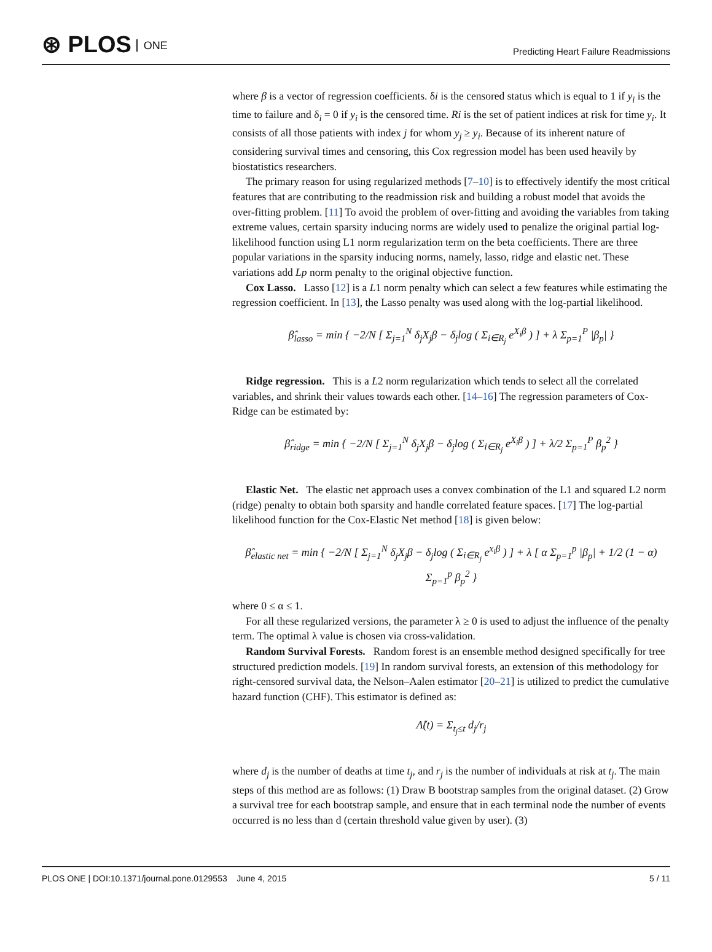⊛ PLOS ONE
Predicting Heart Failure Readmissions
where β is a vector of regression coefficients. δi is the censored status which is equal to 1 if y<sub>i</sub> is the time to failure and δ<sub>i</sub> = 0 if y<sub>i</sub> is the censored time. Ri is the set of patient indices at risk for time y<sub>i</sub>. It consists of all those patients with index j for whom y<sub>j</sub> ≥ y<sub>i</sub>. Because of its inherent nature of considering survival times and censoring, this Cox regression model has been used heavily by biostatistics researchers.
The primary reason for using regularized methods [7–10] is to effectively identify the most critical features that are contributing to the readmission risk and building a robust model that avoids the over-fitting problem. [11] To avoid the problem of over-fitting and avoiding the variables from taking extreme values, certain sparsity inducing norms are widely used to penalize the original partial log-likelihood function using L1 norm regularization term on the beta coefficients. There are three popular variations in the sparsity inducing norms, namely, lasso, ridge and elastic net. These variations add Lp norm penalty to the original objective function.
Cox Lasso. Lasso [12] is a L1 norm penalty which can select a few features while estimating the regression coefficient. In [13], the Lasso penalty was used along with the log-partial likelihood.
β̂<sub>lasso</sub> = min { −2/N [ Σ<sub>j=1</sub><sup>N</sup> δ<sub>j</sub>X<sub>j</sub>β − δ<sub>j</sub>log ( Σ<sub>i∈R<sub>j</sub></sub> e<sup>X<sub>i</sub>β</sup> ) ] + λ Σ<sub>p=1</sub><sup>P</sup> |β<sub>p</sub>| }
Ridge regression. This is a L2 norm regularization which tends to select all the correlated variables, and shrink their values towards each other. [14–16] The regression parameters of Cox-Ridge can be estimated by:
β̂<sub>ridge</sub> = min { −2/N [ Σ<sub>j=1</sub><sup>N</sup> δ<sub>j</sub>X<sub>j</sub>β − δ<sub>j</sub>log ( Σ<sub>i∈R<sub>j</sub></sub> e<sup>X<sub>i</sub>β</sup> ) ] + λ/2 Σ<sub>p=1</sub><sup>P</sup> β<sub>p</sub><sup>2</sup> }
Elastic Net. The elastic net approach uses a convex combination of the L1 and squared L2 norm (ridge) penalty to obtain both sparsity and handle correlated feature spaces. [17] The log-partial likelihood function for the Cox-Elastic Net method [18] is given below:
β̂<sub>elastic net</sub> = min { −2/N [ Σ<sub>j=1</sub><sup>N</sup> δ<sub>j</sub>X<sub>j</sub>β − δ<sub>j</sub>log ( Σ<sub>i∈R<sub>j</sub></sub> e<sup>x<sub>i</sub>β</sup> ) ] + λ [ α Σ<sub>p=1</sub><sup>p</sup> |β<sub>p</sub>| + 1/2 (1 − α) Σ<sub>p=1</sub><sup>p</sup> β<sub>p</sub><sup>2</sup> }
where 0 ≤ α ≤ 1.
For all these regularized versions, the parameter λ ≥ 0 is used to adjust the influence of the penalty term. The optimal λ value is chosen via cross-validation.
Random Survival Forests. Random forest is an ensemble method designed specifically for tree structured prediction models. [19] In random survival forests, an extension of this methodology for right-censored survival data, the Nelson–Aalen estimator [20–21] is utilized to predict the cumulative hazard function (CHF). This estimator is defined as:
Λ̂(t) = Σ<sub>t<sub>j</sub>≤t</sub> d<sub>j</sub>/r<sub>j</sub>
where d<sub>j</sub> is the number of deaths at time t<sub>j</sub>, and r<sub>j</sub> is the number of individuals at risk at t<sub>j</sub>. The main steps of this method are as follows: (1) Draw B bootstrap samples from the original dataset. (2) Grow a survival tree for each bootstrap sample, and ensure that in each terminal node the number of events occurred is no less than d (certain threshold value given by user). (3)
PLOS ONE | DOI:10.1371/journal.pone.0129553 June 4, 2015 5 / 11